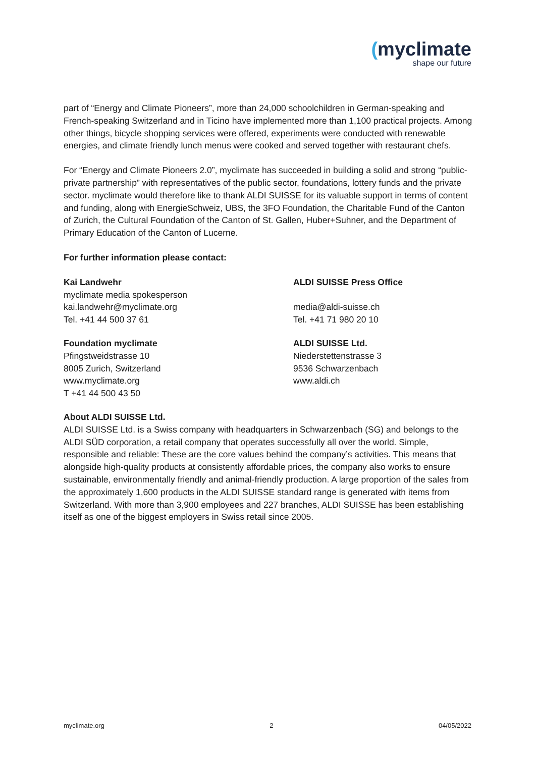(myclimate
shape our future
part of “Energy and Climate Pioneers”, more than 24,000 schoolchildren in German-speaking and French-speaking Switzerland and in Ticino have implemented more than 1,100 practical projects. Among other things, bicycle shopping services were offered, experiments were conducted with renewable energies, and climate friendly lunch menus were cooked and served together with restaurant chefs.
For “Energy and Climate Pioneers 2.0”, myclimate has succeeded in building a solid and strong “public-private partnership” with representatives of the public sector, foundations, lottery funds and the private sector. myclimate would therefore like to thank ALDI SUISSE for its valuable support in terms of content and funding, along with EnergieSchweiz, UBS, the 3FO Foundation, the Charitable Fund of the Canton of Zurich, the Cultural Foundation of the Canton of St. Gallen, Huber+Suhner, and the Department of Primary Education of the Canton of Lucerne.
For further information please contact:
Kai Landwehr
myclimate media spokesperson
kai.landwehr@myclimate.org
Tel. +41 44 500 37 61
Foundation myclimate
Pfingstweidstrasse 10
8005 Zurich, Switzerland
www.myclimate.org
T +41 44 500 43 50
ALDI SUISSE Press Office
media@aldi-suisse.ch
Tel. +41 71 980 20 10
ALDI SUISSE Ltd.
Niederstettenstrasse 3
9536 Schwarzenbach
www.aldi.ch
About ALDI SUISSE Ltd.
ALDI SUISSE Ltd. is a Swiss company with headquarters in Schwarzenbach (SG) and belongs to the ALDI SÜD corporation, a retail company that operates successfully all over the world. Simple, responsible and reliable: These are the core values behind the company’s activities. This means that alongside high-quality products at consistently affordable prices, the company also works to ensure sustainable, environmentally friendly and animal-friendly production. A large proportion of the sales from the approximately 1,600 products in the ALDI SUISSE standard range is generated with items from Switzerland. With more than 3,900 employees and 227 branches, ALDI SUISSE has been establishing itself as one of the biggest employers in Swiss retail since 2005.
myclimate.org 2 04/05/2022